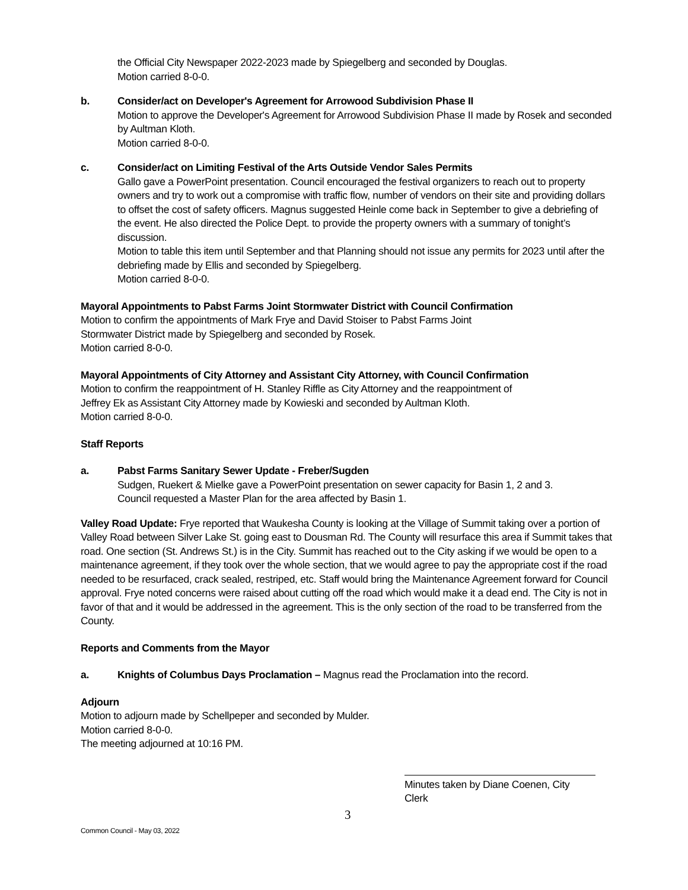the Official City Newspaper 2022-2023 made by Spiegelberg and seconded by Douglas.
Motion carried 8-0-0.
b. Consider/act on Developer's Agreement for Arrowood Subdivision Phase II
Motion to approve the Developer's Agreement for Arrowood Subdivision Phase II made by Rosek and seconded by Aultman Kloth.
Motion carried 8-0-0.
c. Consider/act on Limiting Festival of the Arts Outside Vendor Sales Permits
Gallo gave a PowerPoint presentation. Council encouraged the festival organizers to reach out to property owners and try to work out a compromise with traffic flow, number of vendors on their site and providing dollars to offset the cost of safety officers. Magnus suggested Heinle come back in September to give a debriefing of the event. He also directed the Police Dept. to provide the property owners with a summary of tonight’s discussion.
Motion to table this item until September and that Planning should not issue any permits for 2023 until after the debriefing made by Ellis and seconded by Spiegelberg.
Motion carried 8-0-0.
Mayoral Appointments to Pabst Farms Joint Stormwater District with Council Confirmation
Motion to confirm the appointments of Mark Frye and David Stoiser to Pabst Farms Joint
Stormwater District made by Spiegelberg and seconded by Rosek.
Motion carried 8-0-0.
Mayoral Appointments of City Attorney and Assistant City Attorney, with Council Confirmation
Motion to confirm the reappointment of H. Stanley Riffle as City Attorney and the reappointment of
Jeffrey Ek as Assistant City Attorney made by Kowieski and seconded by Aultman Kloth.
Motion carried 8-0-0.
Staff Reports
a. Pabst Farms Sanitary Sewer Update - Freber/Sugden
Sudgen, Ruekert & Mielke gave a PowerPoint presentation on sewer capacity for Basin 1, 2 and 3.
Council requested a Master Plan for the area affected by Basin 1.
Valley Road Update: Frye reported that Waukesha County is looking at the Village of Summit taking over a portion of Valley Road between Silver Lake St. going east to Dousman Rd. The County will resurface this area if Summit takes that road. One section (St. Andrews St.) is in the City. Summit has reached out to the City asking if we would be open to a maintenance agreement, if they took over the whole section, that we would agree to pay the appropriate cost if the road needed to be resurfaced, crack sealed, restriped, etc. Staff would bring the Maintenance Agreement forward for Council approval. Frye noted concerns were raised about cutting off the road which would make it a dead end. The City is not in favor of that and it would be addressed in the agreement. This is the only section of the road to be transferred from the County.
Reports and Comments from the Mayor
a. Knights of Columbus Days Proclamation – Magnus read the Proclamation into the record.
Adjourn
Motion to adjourn made by Schellpeper and seconded by Mulder.
Motion carried 8-0-0.
The meeting adjourned at 10:16 PM.
Minutes taken by Diane Coenen, City Clerk
3
Common Council - May 03, 2022